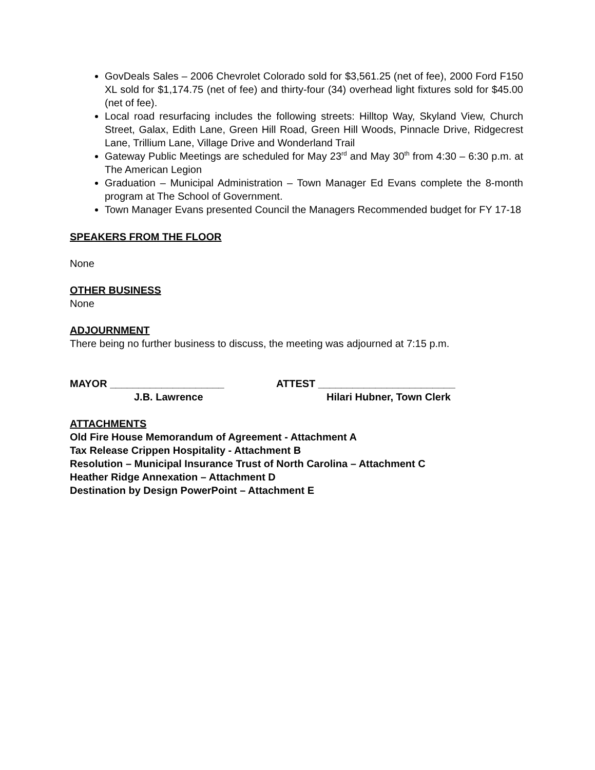GovDeals Sales – 2006 Chevrolet Colorado sold for $3,561.25 (net of fee), 2000 Ford F150 XL sold for $1,174.75 (net of fee) and thirty-four (34) overhead light fixtures sold for $45.00 (net of fee).
Local road resurfacing includes the following streets: Hilltop Way, Skyland View, Church Street, Galax, Edith Lane, Green Hill Road, Green Hill Woods, Pinnacle Drive, Ridgecrest Lane, Trillium Lane, Village Drive and Wonderland Trail
Gateway Public Meetings are scheduled for May 23<sup>rd</sup> and May 30<sup>th</sup> from 4:30 – 6:30 p.m. at The American Legion
Graduation – Municipal Administration – Town Manager Ed Evans complete the 8-month program at The School of Government.
Town Manager Evans presented Council the Managers Recommended budget for FY 17-18
SPEAKERS FROM THE FLOOR
None
OTHER BUSINESS
None
ADJOURNMENT
There being no further business to discuss, the meeting was adjourned at 7:15 p.m.
MAYOR ____________________
J.B. Lawrence
ATTEST ________________________
Hilari Hubner, Town Clerk
ATTACHMENTS
Old Fire House Memorandum of Agreement - Attachment A
Tax Release Crippen Hospitality - Attachment B
Resolution – Municipal Insurance Trust of North Carolina – Attachment C
Heather Ridge Annexation – Attachment D
Destination by Design PowerPoint – Attachment E